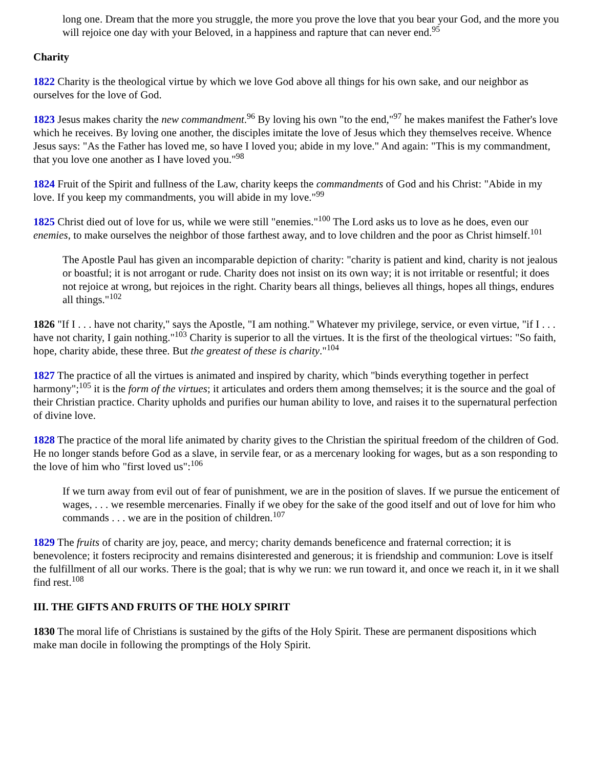long one. Dream that the more you struggle, the more you prove the love that you bear your God, and the more you will rejoice one day with your Beloved, in a happiness and rapture that can never end.<sup>95</sup>
Charity
1822 Charity is the theological virtue by which we love God above all things for his own sake, and our neighbor as ourselves for the love of God.
1823 Jesus makes charity the new commandment.<sup>96</sup> By loving his own "to the end,"<sup>97</sup> he makes manifest the Father's love which he receives. By loving one another, the disciples imitate the love of Jesus which they themselves receive. Whence Jesus says: "As the Father has loved me, so have I loved you; abide in my love." And again: "This is my commandment, that you love one another as I have loved you."<sup>98</sup>
1824 Fruit of the Spirit and fullness of the Law, charity keeps the commandments of God and his Christ: "Abide in my love. If you keep my commandments, you will abide in my love."<sup>99</sup>
1825 Christ died out of love for us, while we were still "enemies."<sup>100</sup> The Lord asks us to love as he does, even our enemies, to make ourselves the neighbor of those farthest away, and to love children and the poor as Christ himself.<sup>101</sup>
The Apostle Paul has given an incomparable depiction of charity: "charity is patient and kind, charity is not jealous or boastful; it is not arrogant or rude. Charity does not insist on its own way; it is not irritable or resentful; it does not rejoice at wrong, but rejoices in the right. Charity bears all things, believes all things, hopes all things, endures all things."<sup>102</sup>
1826 "If I . . . have not charity," says the Apostle, "I am nothing." Whatever my privilege, service, or even virtue, "if I . . . have not charity, I gain nothing."<sup>103</sup> Charity is superior to all the virtues. It is the first of the theological virtues: "So faith, hope, charity abide, these three. But the greatest of these is charity."<sup>104</sup>
1827 The practice of all the virtues is animated and inspired by charity, which "binds everything together in perfect harmony";<sup>105</sup> it is the form of the virtues; it articulates and orders them among themselves; it is the source and the goal of their Christian practice. Charity upholds and purifies our human ability to love, and raises it to the supernatural perfection of divine love.
1828 The practice of the moral life animated by charity gives to the Christian the spiritual freedom of the children of God. He no longer stands before God as a slave, in servile fear, or as a mercenary looking for wages, but as a son responding to the love of him who "first loved us":<sup>106</sup>
If we turn away from evil out of fear of punishment, we are in the position of slaves. If we pursue the enticement of wages, . . . we resemble mercenaries. Finally if we obey for the sake of the good itself and out of love for him who commands . . . we are in the position of children.<sup>107</sup>
1829 The fruits of charity are joy, peace, and mercy; charity demands beneficence and fraternal correction; it is benevolence; it fosters reciprocity and remains disinterested and generous; it is friendship and communion: Love is itself the fulfillment of all our works. There is the goal; that is why we run: we run toward it, and once we reach it, in it we shall find rest.<sup>108</sup>
III. THE GIFTS AND FRUITS OF THE HOLY SPIRIT
1830 The moral life of Christians is sustained by the gifts of the Holy Spirit. These are permanent dispositions which make man docile in following the promptings of the Holy Spirit.